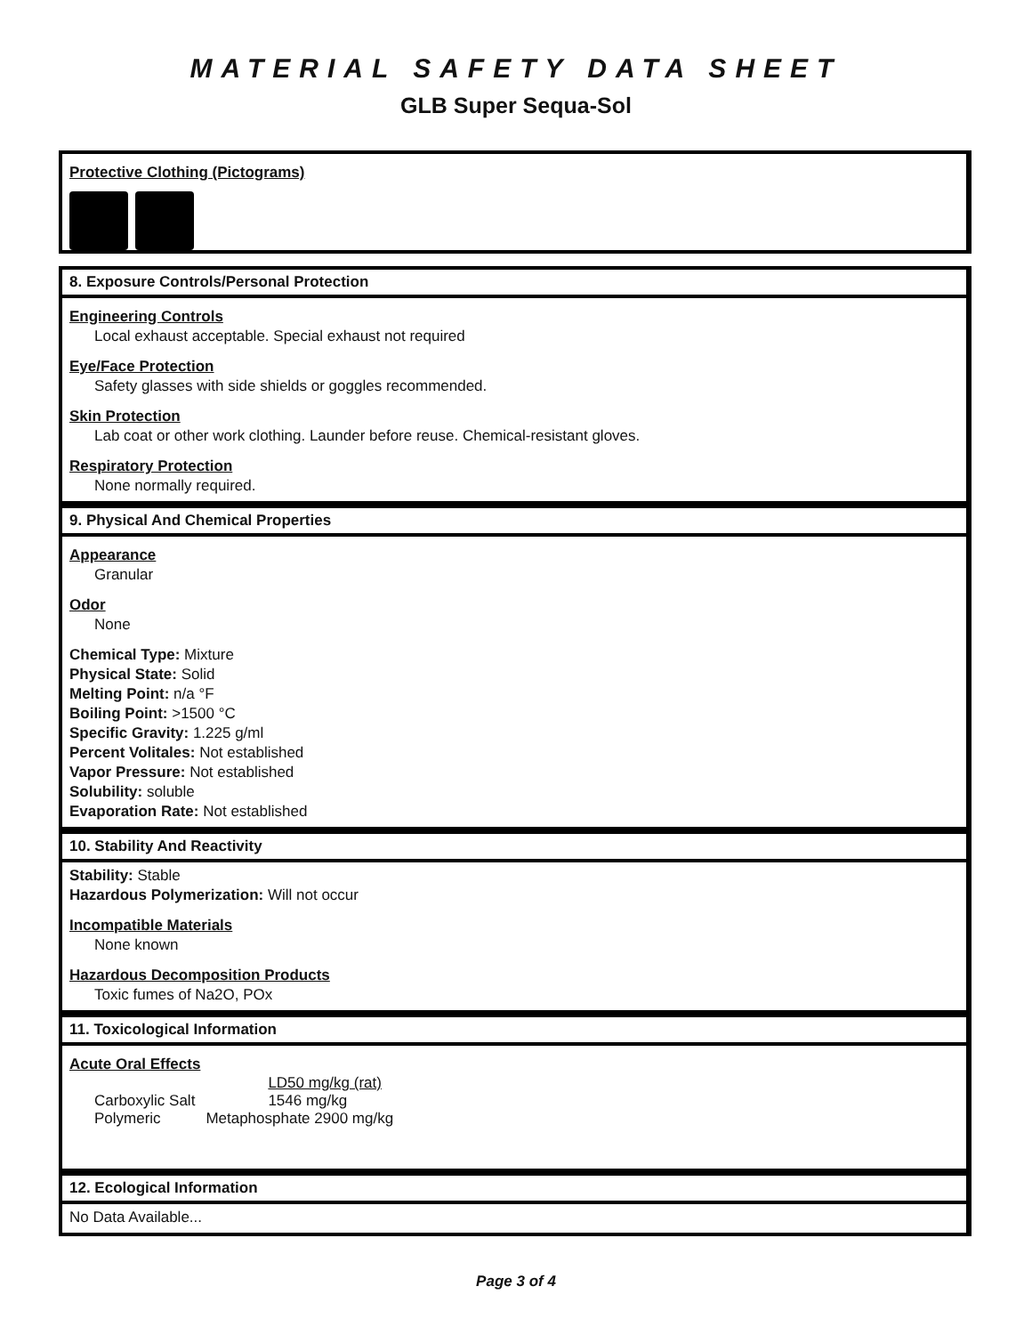MATERIAL SAFETY DATA SHEET
GLB Super Sequa-Sol
Protective Clothing (Pictograms)
8. Exposure Controls/Personal Protection
Engineering Controls
Local exhaust acceptable. Special exhaust not required
Eye/Face Protection
Safety glasses with side shields or goggles recommended.
Skin Protection
Lab coat or other work clothing. Launder before reuse. Chemical-resistant gloves.
Respiratory Protection
None normally required.
9. Physical And Chemical Properties
Appearance
Granular
Odor
None
Chemical Type: Mixture
Physical State: Solid
Melting Point: n/a °F
Boiling Point: >1500 °C
Specific Gravity: 1.225 g/ml
Percent Volitales: Not established
Vapor Pressure: Not established
Solubility: soluble
Evaporation Rate: Not established
10. Stability And Reactivity
Stability: Stable
Hazardous Polymerization: Will not occur
Incompatible Materials
None known
Hazardous Decomposition Products
Toxic fumes of Na2O, POx
11. Toxicological Information
Acute Oral Effects
| | LD50 mg/kg (rat) |
| Carboxylic Salt | 1546 mg/kg |
| Polymeric | Metaphosphate 2900 mg/kg |
12. Ecological Information
No Data Available...
Page 3 of 4